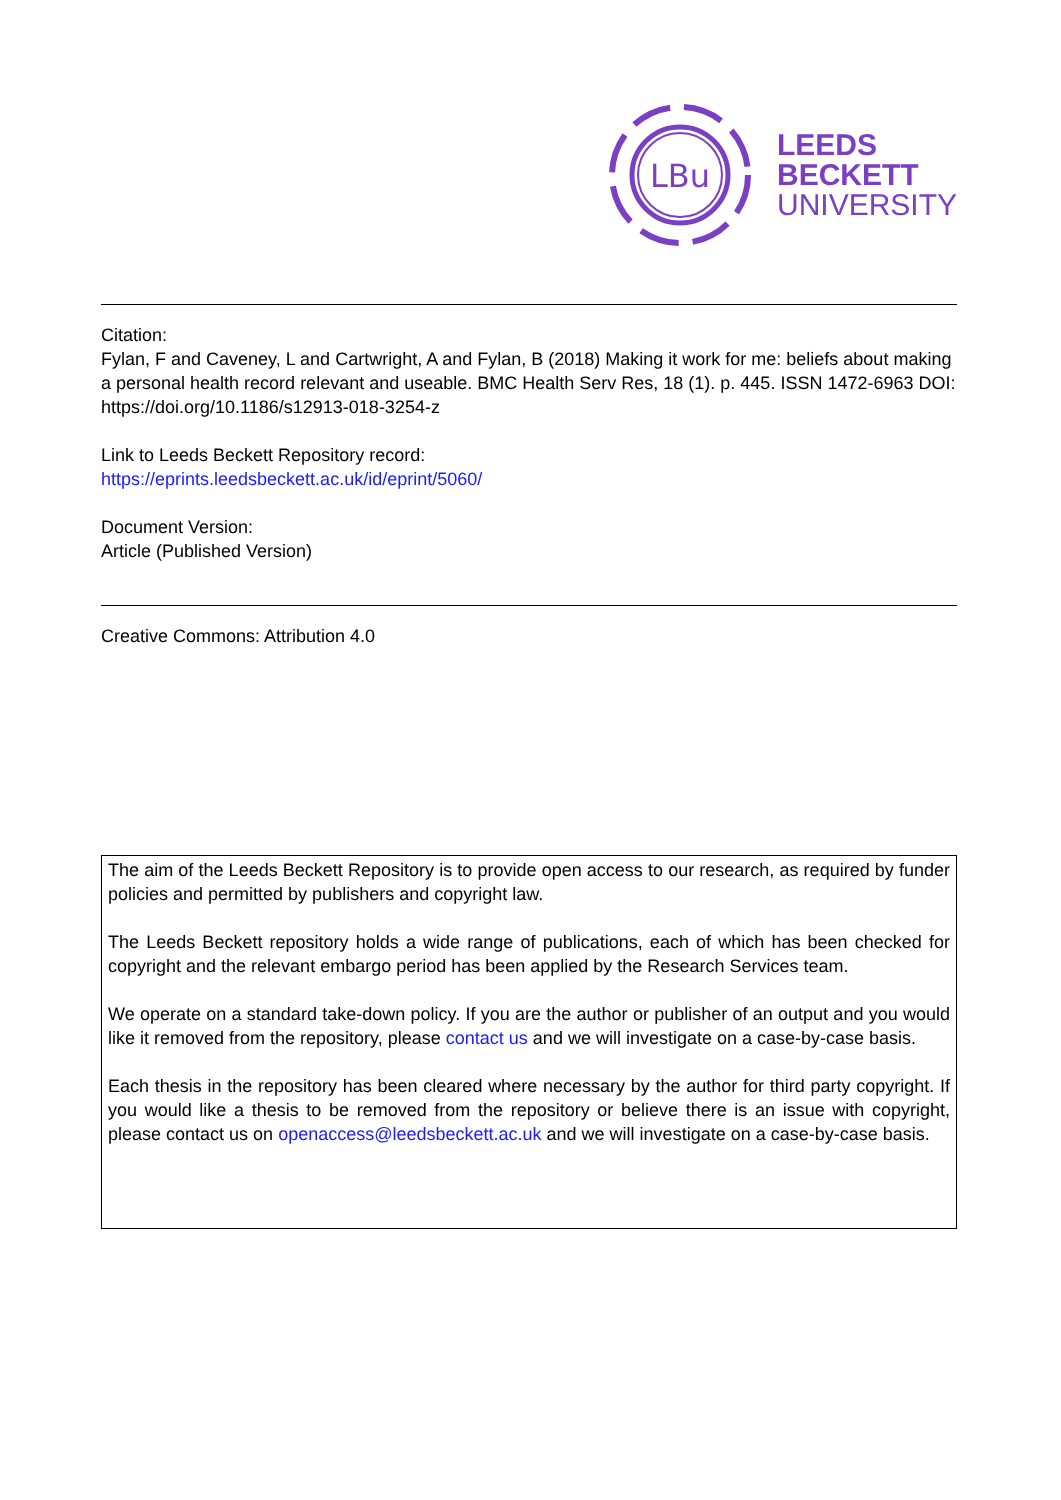LBu
LEEDS
BECKETT
UNIVERSITY
Citation:
Fylan, F and Caveney, L and Cartwright, A and Fylan, B (2018) Making it work for me: beliefs about making a personal health record relevant and useable. BMC Health Serv Res, 18 (1). p. 445. ISSN 1472-6963 DOI: https://doi.org/10.1186/s12913-018-3254-z
Link to Leeds Beckett Repository record:
https://eprints.leedsbeckett.ac.uk/id/eprint/5060/
Document Version:
Article (Published Version)
Creative Commons: Attribution 4.0
The aim of the Leeds Beckett Repository is to provide open access to our research, as required by funder policies and permitted by publishers and copyright law.
The Leeds Beckett repository holds a wide range of publications, each of which has been checked for copyright and the relevant embargo period has been applied by the Research Services team.
We operate on a standard take-down policy. If you are the author or publisher of an output and you would like it removed from the repository, please contact us and we will investigate on a case-by-case basis.
Each thesis in the repository has been cleared where necessary by the author for third party copyright. If you would like a thesis to be removed from the repository or believe there is an issue with copyright, please contact us on openaccess@leedsbeckett.ac.uk and we will investigate on a case-by-case basis.